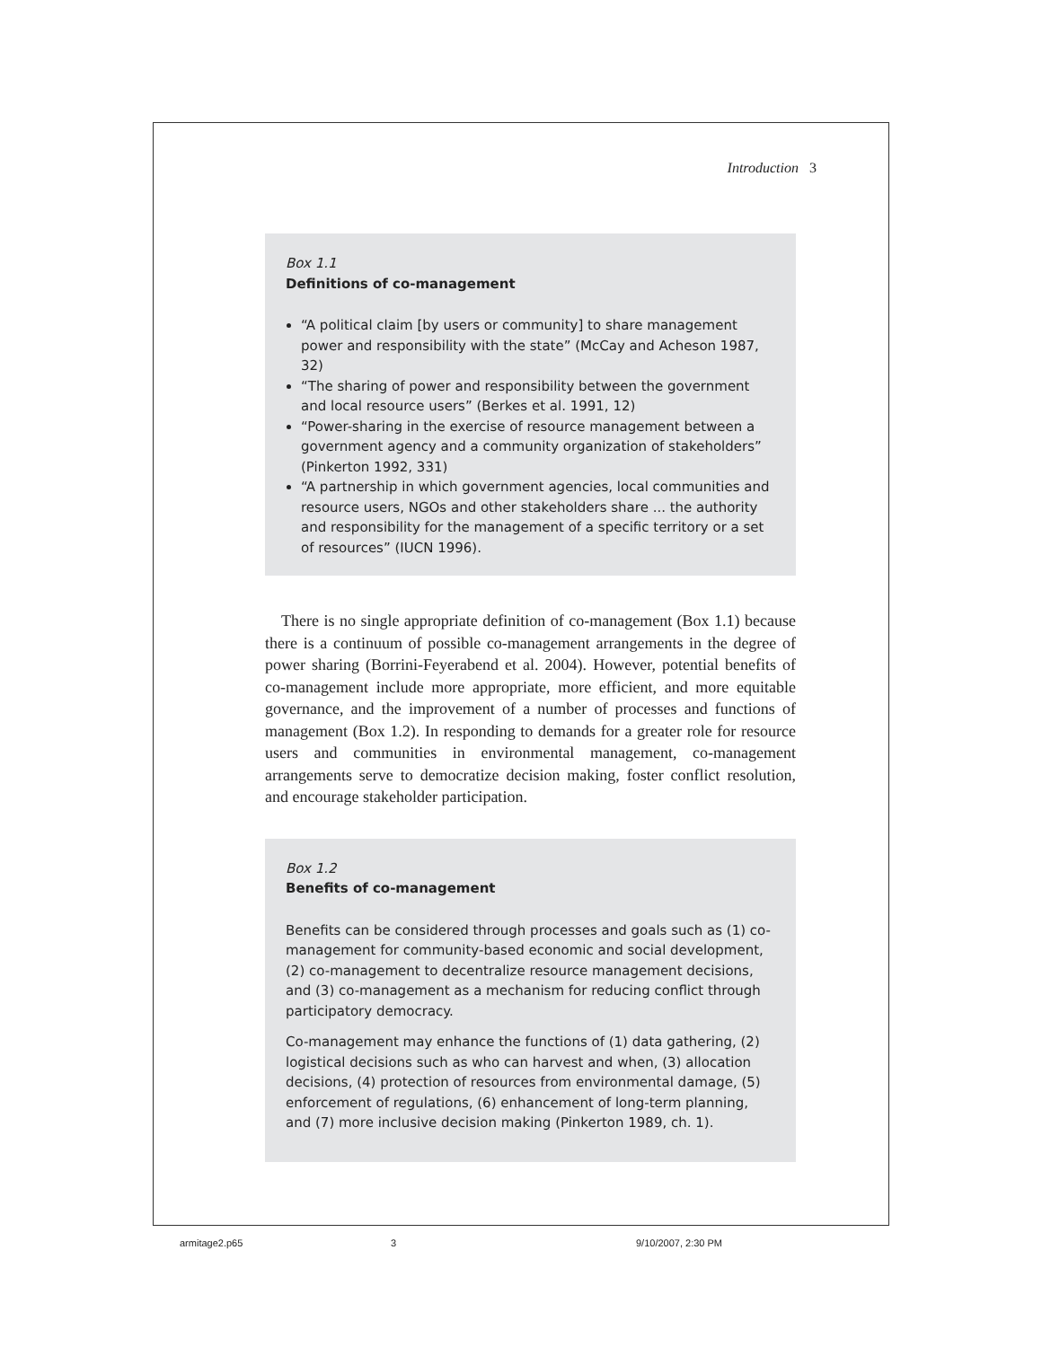Introduction 3
Box 1.1
Definitions of co-management
“A political claim [by users or community] to share management power and responsibility with the state” (McCay and Acheson 1987, 32)
“The sharing of power and responsibility between the government and local resource users” (Berkes et al. 1991, 12)
“Power-sharing in the exercise of resource management between a government agency and a community organization of stakeholders” (Pinkerton 1992, 331)
“A partnership in which government agencies, local communities and resource users, NGOs and other stakeholders share ... the authority and responsibility for the management of a specific territory or a set of resources” (IUCN 1996).
There is no single appropriate definition of co-management (Box 1.1) because there is a continuum of possible co-management arrangements in the degree of power sharing (Borrini-Feyerabend et al. 2004). However, potential benefits of co-management include more appropriate, more efficient, and more equitable governance, and the improvement of a number of processes and functions of management (Box 1.2). In responding to demands for a greater role for resource users and communities in environmental management, co-management arrangements serve to democratize decision making, foster conflict resolution, and encourage stakeholder participation.
Box 1.2
Benefits of co-management
Benefits can be considered through processes and goals such as (1) co-management for community-based economic and social development, (2) co-management to decentralize resource management decisions, and (3) co-management as a mechanism for reducing conflict through participatory democracy.
Co-management may enhance the functions of (1) data gathering, (2) logistical decisions such as who can harvest and when, (3) allocation decisions, (4) protection of resources from environmental damage, (5) enforcement of regulations, (6) enhancement of long-term planning, and (7) more inclusive decision making (Pinkerton 1989, ch. 1).
armitage2.p65 3 9/10/2007, 2:30 PM